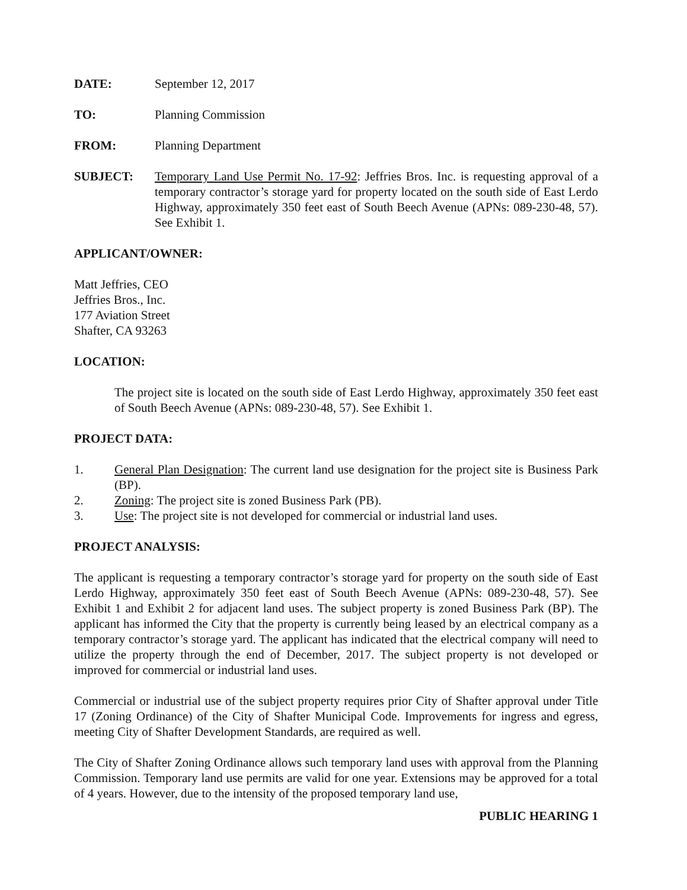DATE: September 12, 2017
TO: Planning Commission
FROM: Planning Department
SUBJECT: Temporary Land Use Permit No. 17-92: Jeffries Bros. Inc. is requesting approval of a temporary contractor’s storage yard for property located on the south side of East Lerdo Highway, approximately 350 feet east of South Beech Avenue (APNs: 089-230-48, 57). See Exhibit 1.
APPLICANT/OWNER:
Matt Jeffries, CEO
Jeffries Bros., Inc.
177 Aviation Street
Shafter, CA 93263
LOCATION:
The project site is located on the south side of East Lerdo Highway, approximately 350 feet east of South Beech Avenue (APNs: 089-230-48, 57). See Exhibit 1.
PROJECT DATA:
1. General Plan Designation: The current land use designation for the project site is Business Park (BP).
2. Zoning: The project site is zoned Business Park (PB).
3. Use: The project site is not developed for commercial or industrial land uses.
PROJECT ANALYSIS:
The applicant is requesting a temporary contractor’s storage yard for property on the south side of East Lerdo Highway, approximately 350 feet east of South Beech Avenue (APNs: 089-230-48, 57). See Exhibit 1 and Exhibit 2 for adjacent land uses. The subject property is zoned Business Park (BP). The applicant has informed the City that the property is currently being leased by an electrical company as a temporary contractor’s storage yard. The applicant has indicated that the electrical company will need to utilize the property through the end of December, 2017. The subject property is not developed or improved for commercial or industrial land uses.
Commercial or industrial use of the subject property requires prior City of Shafter approval under Title 17 (Zoning Ordinance) of the City of Shafter Municipal Code. Improvements for ingress and egress, meeting City of Shafter Development Standards, are required as well.
The City of Shafter Zoning Ordinance allows such temporary land uses with approval from the Planning Commission. Temporary land use permits are valid for one year. Extensions may be approved for a total of 4 years. However, due to the intensity of the proposed temporary land use,
PUBLIC HEARING 1